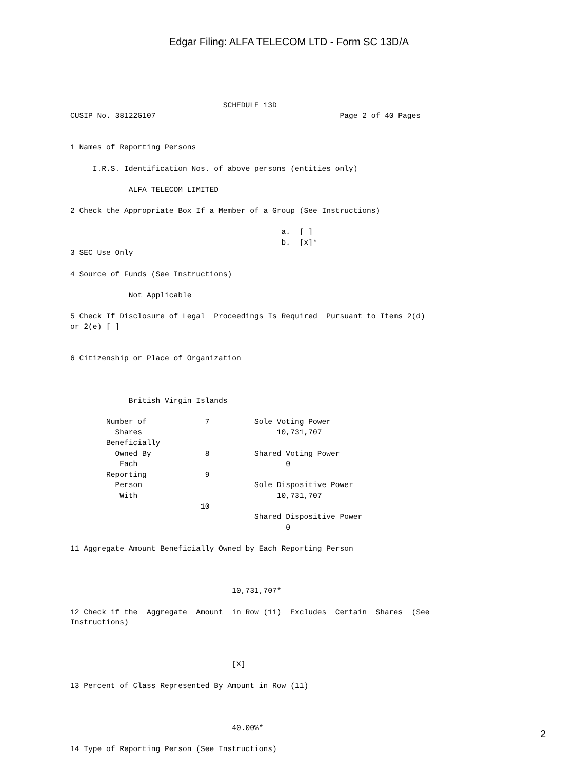Edgar Filing: ALFA TELECOM LTD - Form SC 13D/A
                                  SCHEDULE 13D
CUSIP No. 38122G107                                         Page 2 of 40 Pages


1 Names of Reporting Persons

     I.R.S. Identification Nos. of above persons (entities only)

             ALFA TELECOM LIMITED

2 Check the Appropriate Box If a Member of a Group (See Instructions)

                                               a.  [ ]
                                               b.  [x]*
3 SEC Use Only

4 Source of Funds (See Instructions)

             Not Applicable

5 Check If Disclosure of Legal  Proceedings Is Required  Pursuant to Items 2(d)
or 2(e) [ ]


6 Citizenship or Place of Organization



             British Virgin Islands

        Number of             7          Sole Voting Power
          Shares                              10,731,707
        Beneficially
          Owned By            8          Shared Voting Power
           Each                                 0
        Reporting             9
          Person                         Sole Dispositive Power
           With                               10,731,707
                             10
                                         Shared Dispositive Power
                                                0

11 Aggregate Amount Beneficially Owned by Each Reporting Person



                                    10,731,707*

12 Check if the  Aggregate  Amount  in Row (11)  Excludes  Certain  Shares  (See
Instructions)



                                    [X]

13 Percent of Class Represented By Amount in Row (11)



                                    40.00%*

14 Type of Reporting Person (See Instructions)
2